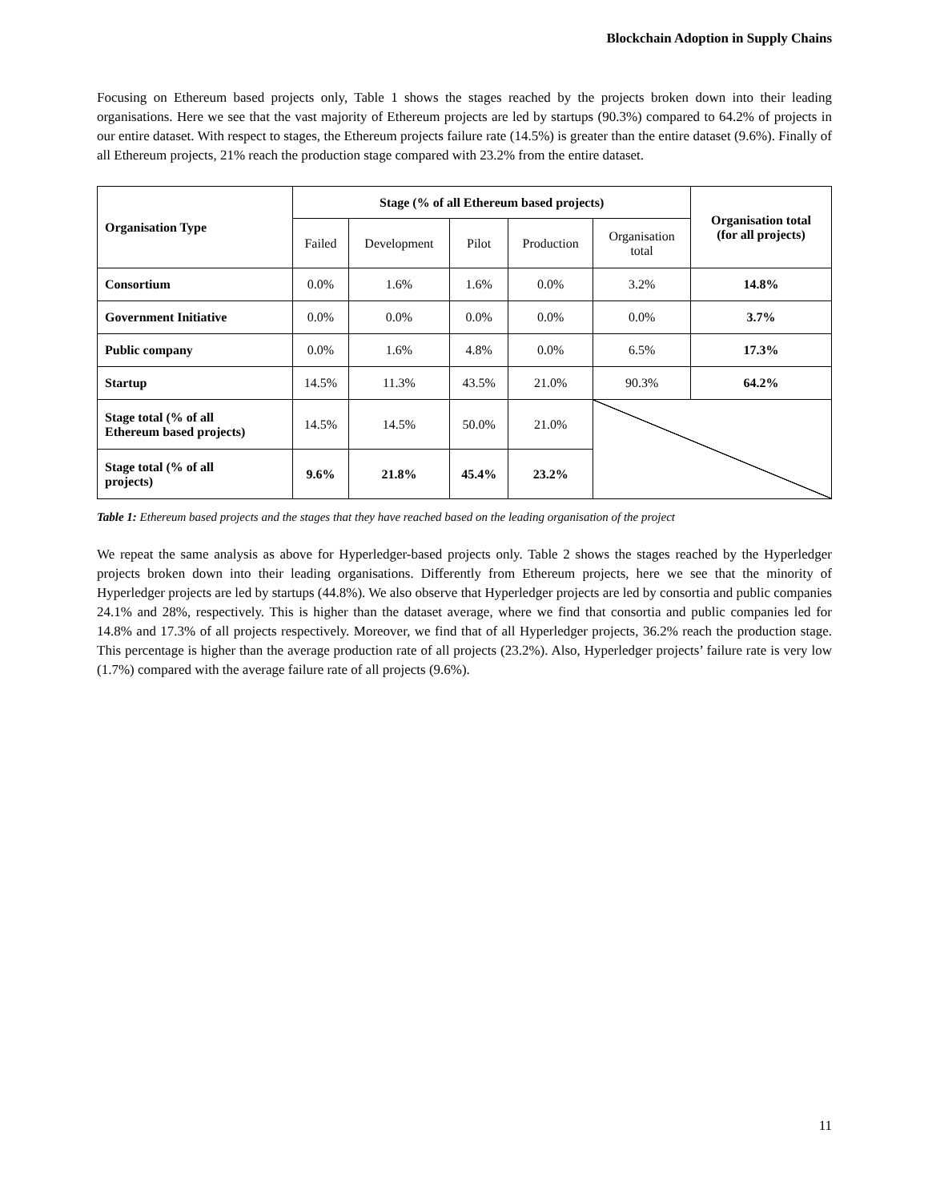Blockchain Adoption in Supply Chains
Focusing on Ethereum based projects only, Table 1 shows the stages reached by the projects broken down into their leading organisations. Here we see that the vast majority of Ethereum projects are led by startups (90.3%) compared to 64.2% of projects in our entire dataset. With respect to stages, the Ethereum projects failure rate (14.5%) is greater than the entire dataset (9.6%). Finally of all Ethereum projects, 21% reach the production stage compared with 23.2% from the entire dataset.
| Organisation Type | Stage (% of all Ethereum based projects) | | | | | Organisation total (for all projects) |
| --- | --- | --- | --- | --- | --- | --- |
| | Failed | Development | Pilot | Production | Organisation total | |
| Consortium | 0.0% | 1.6% | 1.6% | 0.0% | 3.2% | 14.8% |
| Government Initiative | 0.0% | 0.0% | 0.0% | 0.0% | 0.0% | 3.7% |
| Public company | 0.0% | 1.6% | 4.8% | 0.0% | 6.5% | 17.3% |
| Startup | 14.5% | 11.3% | 43.5% | 21.0% | 90.3% | 64.2% |
| Stage total (% of all Ethereum based projects) | 14.5% | 14.5% | 50.0% | 21.0% | | |
| Stage total (% of all projects) | 9.6% | 21.8% | 45.4% | 23.2% | | |
Table 1: Ethereum based projects and the stages that they have reached based on the leading organisation of the project
We repeat the same analysis as above for Hyperledger-based projects only. Table 2 shows the stages reached by the Hyperledger projects broken down into their leading organisations. Differently from Ethereum projects, here we see that the minority of Hyperledger projects are led by startups (44.8%). We also observe that Hyperledger projects are led by consortia and public companies 24.1% and 28%, respectively. This is higher than the dataset average, where we find that consortia and public companies led for 14.8% and 17.3% of all projects respectively. Moreover, we find that of all Hyperledger projects, 36.2% reach the production stage. This percentage is higher than the average production rate of all projects (23.2%). Also, Hyperledger projects’ failure rate is very low (1.7%) compared with the average failure rate of all projects (9.6%).
11